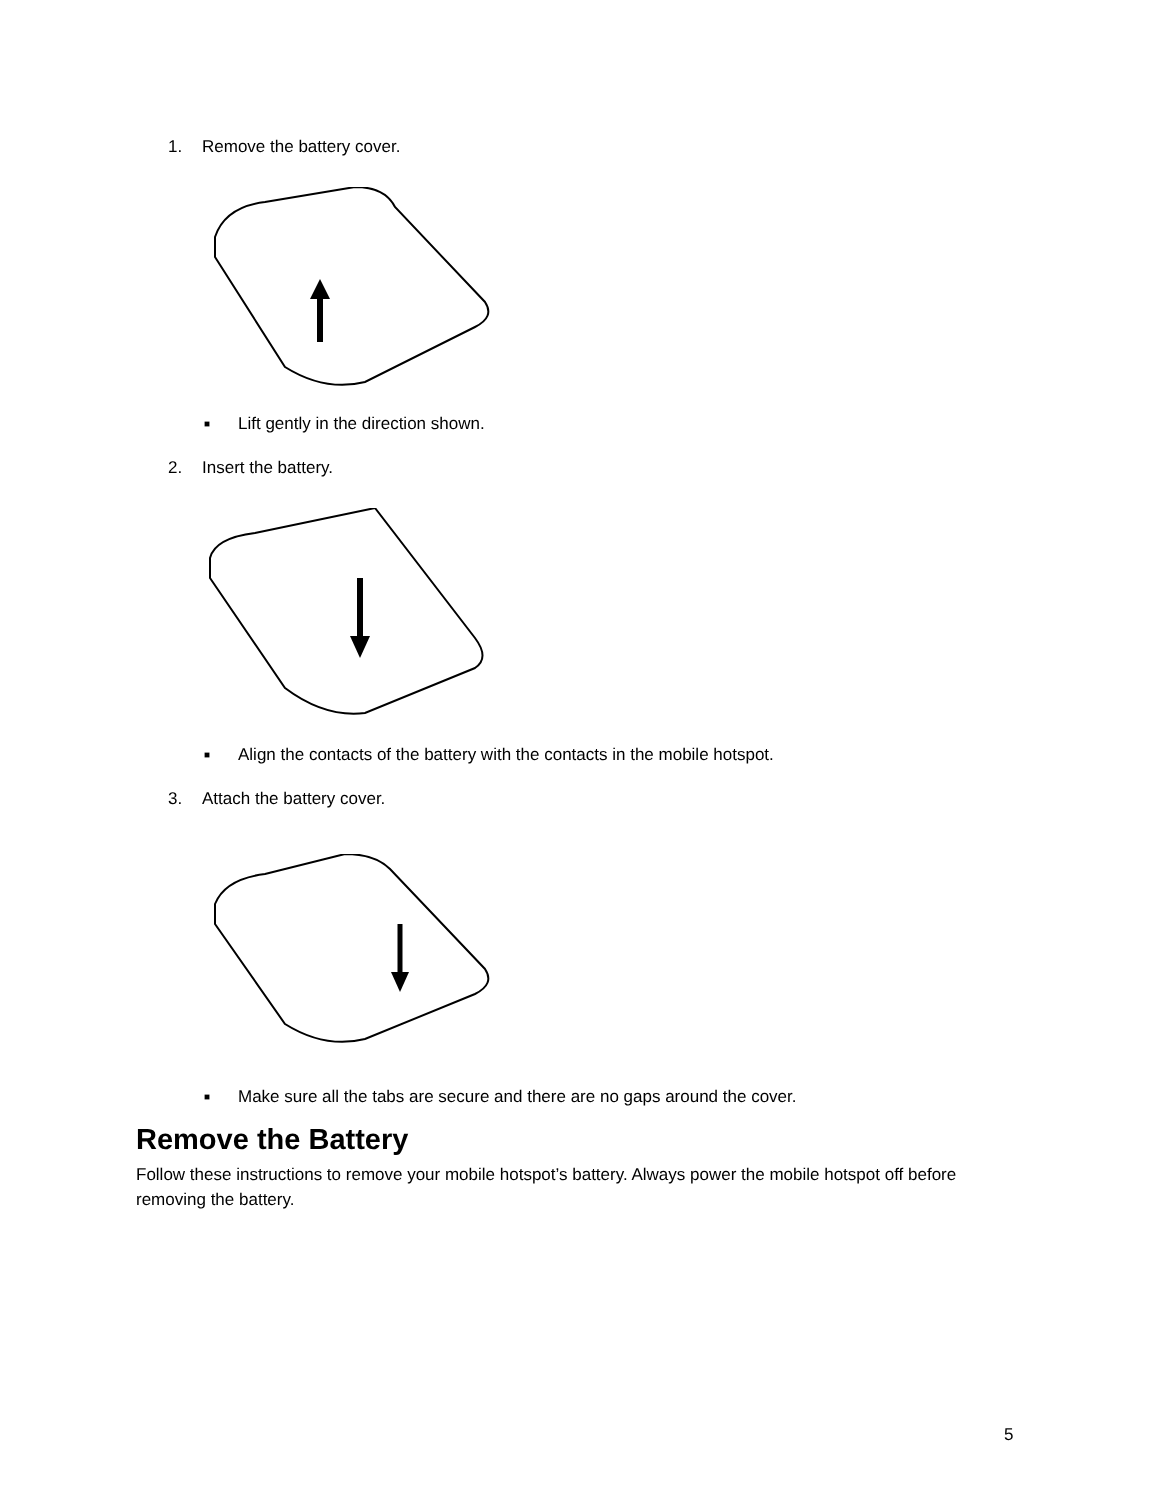1. Remove the battery cover.
■ Lift gently in the direction shown.
2. Insert the battery.
■ Align the contacts of the battery with the contacts in the mobile hotspot.
3. Attach the battery cover.
■ Make sure all the tabs are secure and there are no gaps around the cover.
Remove the Battery
Follow these instructions to remove your mobile hotspot’s battery. Always power the mobile hotspot off before removing the battery.
5